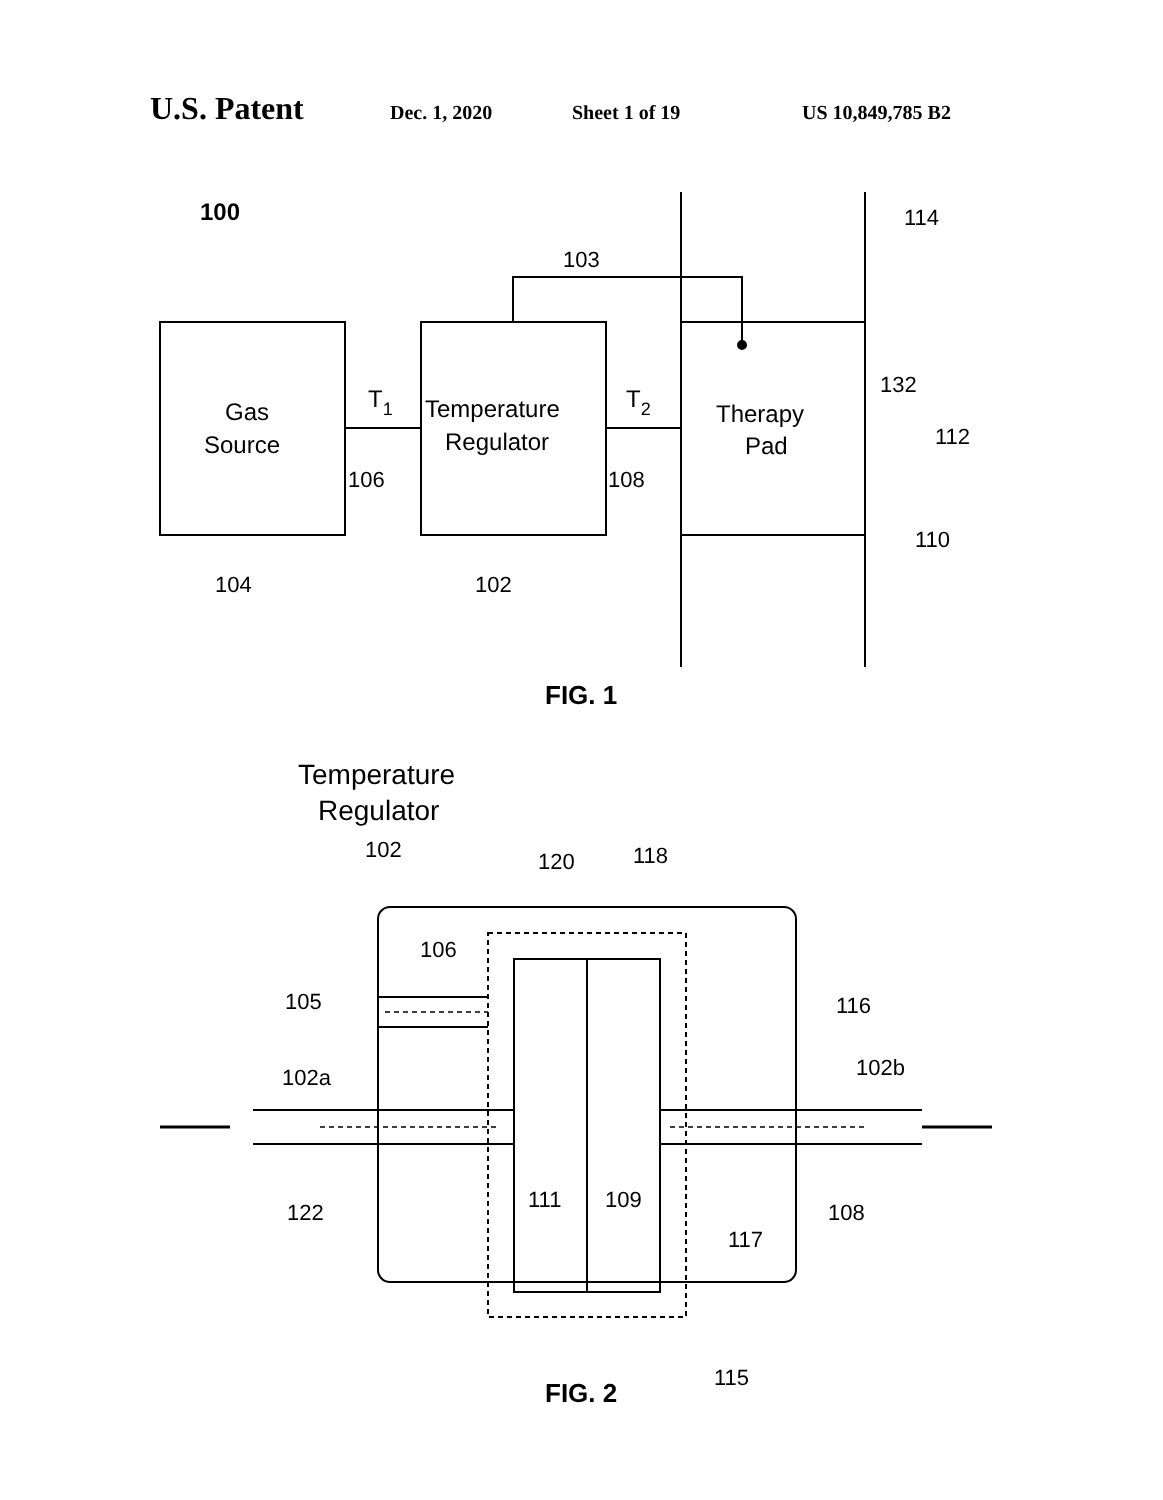U.S. Patent Dec. 1, 2020 Sheet 1 of 19 US 10,849,785 B2
100
Gas
Source
Temperature
Regulator
Therapy
Pad
T1
T2
106
108
104
102
103
114
132
112
110
FIG. 1
Temperature
Regulator
102
120
118
106
105
116
102a
102b
122
111
109
117
108
115
FIG. 2